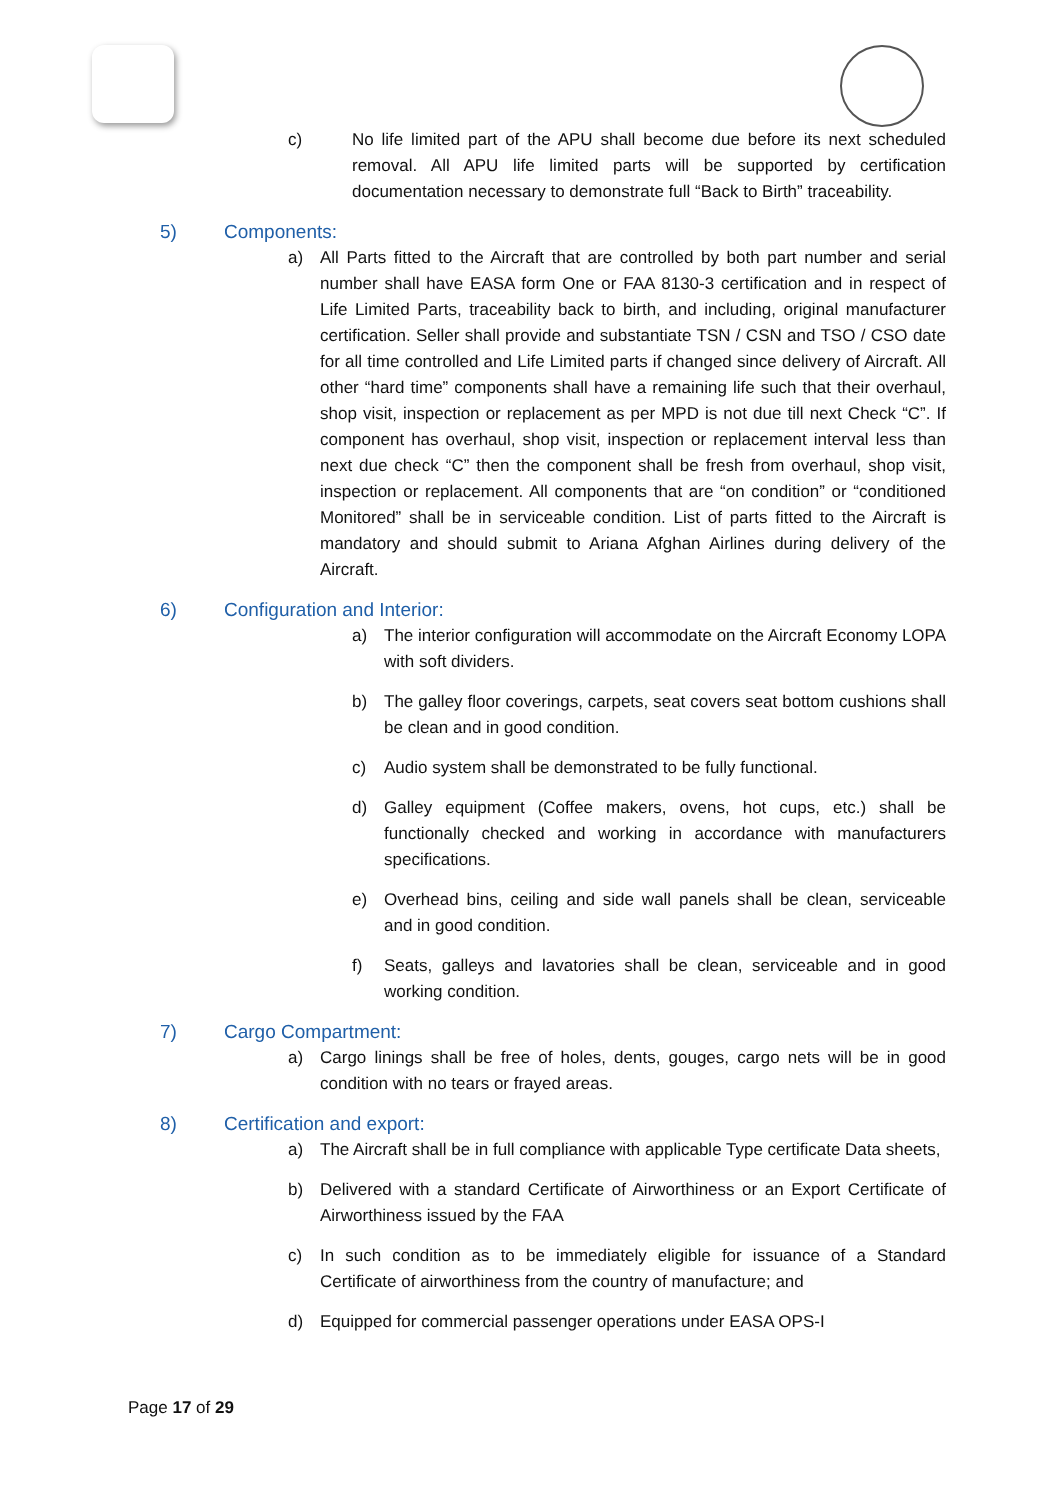c) No life limited part of the APU shall become due before its next scheduled removal. All APU life limited parts will be supported by certification documentation necessary to demonstrate full “Back to Birth” traceability.
5) Components:
a) All Parts fitted to the Aircraft that are controlled by both part number and serial number shall have EASA form One or FAA 8130-3 certification and in respect of Life Limited Parts, traceability back to birth, and including, original manufacturer certification. Seller shall provide and substantiate TSN / CSN and TSO / CSO date for all time controlled and Life Limited parts if changed since delivery of Aircraft. All other “hard time” components shall have a remaining life such that their overhaul, shop visit, inspection or replacement as per MPD is not due till next Check “C”. If component has overhaul, shop visit, inspection or replacement interval less than next due check “C” then the component shall be fresh from overhaul, shop visit, inspection or replacement. All components that are “on condition” or “conditioned Monitored” shall be in serviceable condition. List of parts fitted to the Aircraft is mandatory and should submit to Ariana Afghan Airlines during delivery of the Aircraft.
6) Configuration and Interior:
a) The interior configuration will accommodate on the Aircraft Economy LOPA with soft dividers.
b) The galley floor coverings, carpets, seat covers seat bottom cushions shall be clean and in good condition.
c) Audio system shall be demonstrated to be fully functional.
d) Galley equipment (Coffee makers, ovens, hot cups, etc.) shall be functionally checked and working in accordance with manufacturers specifications.
e) Overhead bins, ceiling and side wall panels shall be clean, serviceable and in good condition.
f) Seats, galleys and lavatories shall be clean, serviceable and in good working condition.
7) Cargo Compartment:
a) Cargo linings shall be free of holes, dents, gouges, cargo nets will be in good condition with no tears or frayed areas.
8) Certification and export:
a) The Aircraft shall be in full compliance with applicable Type certificate Data sheets,
b) Delivered with a standard Certificate of Airworthiness or an Export Certificate of Airworthiness issued by the FAA
c) In such condition as to be immediately eligible for issuance of a Standard Certificate of airworthiness from the country of manufacture; and
d) Equipped for commercial passenger operations under EASA OPS-I
Page 17 of 29